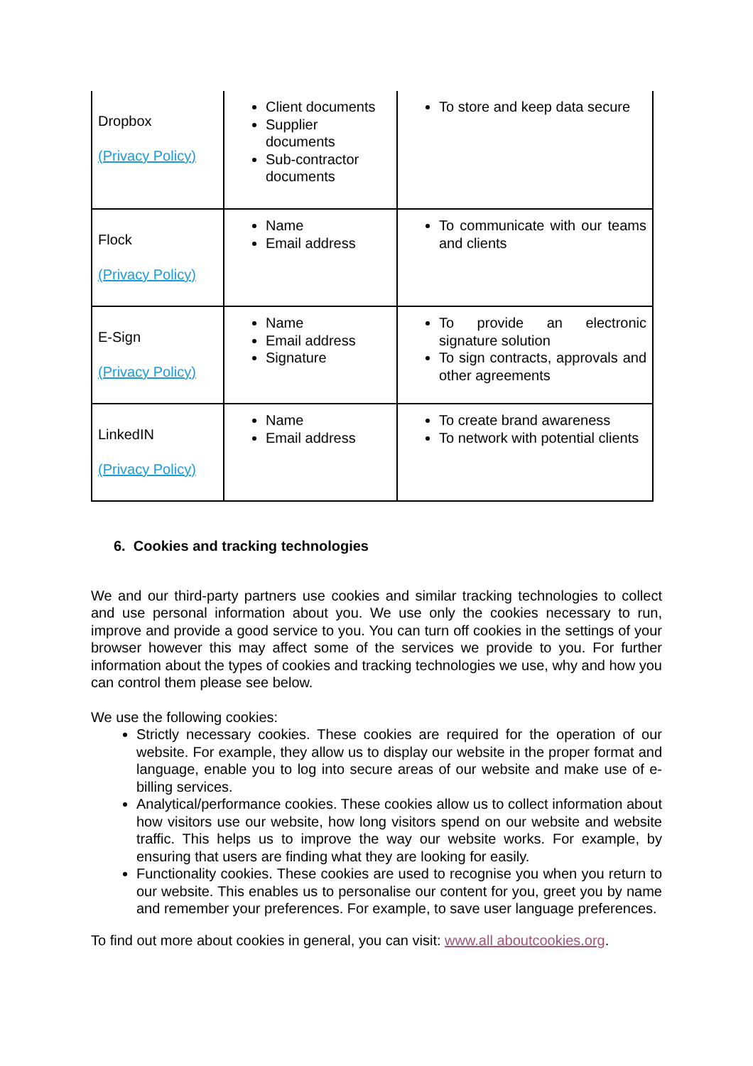| Dropbox (Privacy Policy) | Client documents Supplier documents Sub-contractor documents | To store and keep data secure |
| Flock (Privacy Policy) | Name Email address | To communicate with our teams and clients |
| E-Sign (Privacy Policy) | Name Email address Signature | To provide an electronic signature solution To sign contracts, approvals and other agreements |
| LinkedIN (Privacy Policy) | Name Email address | To create brand awareness To network with potential clients |
6. Cookies and tracking technologies
We and our third-party partners use cookies and similar tracking technologies to collect and use personal information about you. We use only the cookies necessary to run, improve and provide a good service to you. You can turn off cookies in the settings of your browser however this may affect some of the services we provide to you. For further information about the types of cookies and tracking technologies we use, why and how you can control them please see below.
We use the following cookies:
Strictly necessary cookies. These cookies are required for the operation of our website. For example, they allow us to display our website in the proper format and language, enable you to log into secure areas of our website and make use of e-billing services.
Analytical/performance cookies. These cookies allow us to collect information about how visitors use our website, how long visitors spend on our website and website traffic. This helps us to improve the way our website works. For example, by ensuring that users are finding what they are looking for easily.
Functionality cookies. These cookies are used to recognise you when you return to our website. This enables us to personalise our content for you, greet you by name and remember your preferences. For example, to save user language preferences.
To find out more about cookies in general, you can visit: www.all aboutcookies.org.